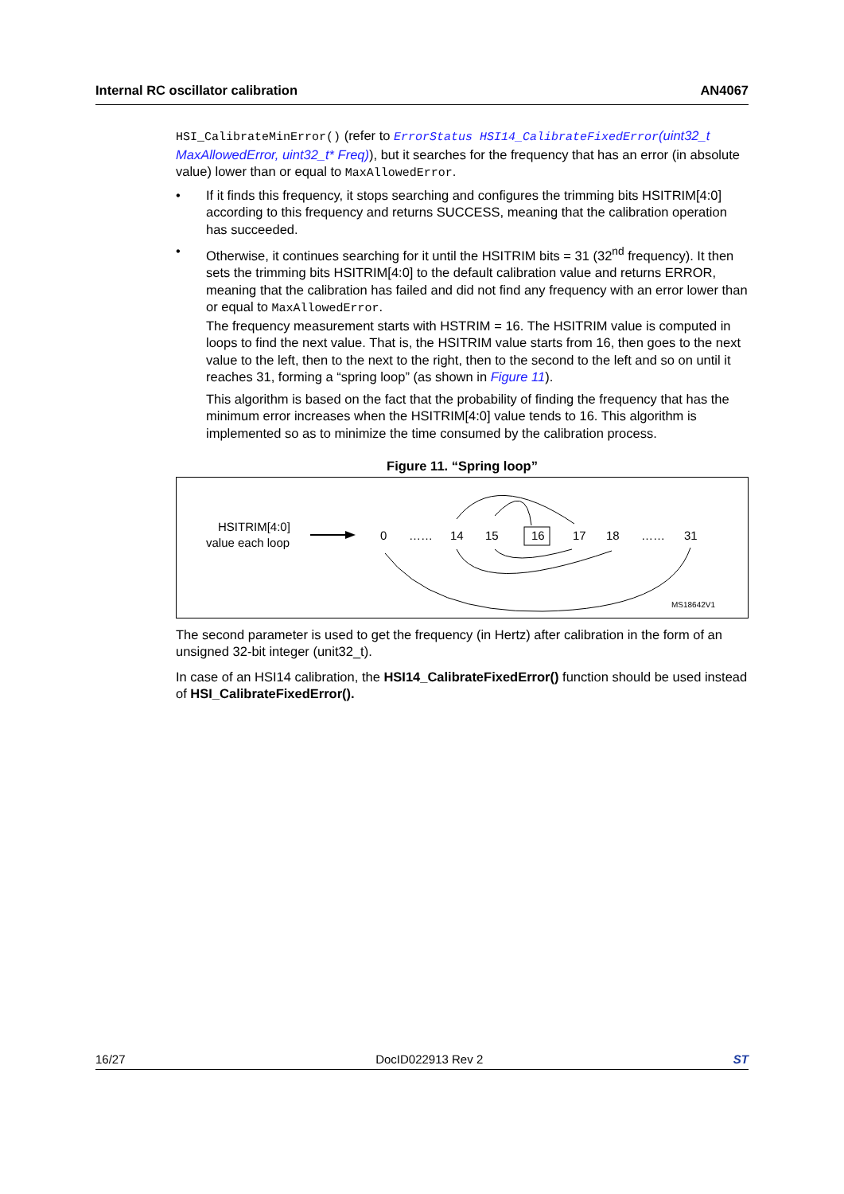Internal RC oscillator calibration AN4067
HSI_CalibrateMinError() (refer to ErrorStatus HSI14_CalibrateFixedError(uint32_t MaxAllowedError, uint32_t* Freq)), but it searches for the frequency that has an error (in absolute value) lower than or equal to MaxAllowedError.
• If it finds this frequency, it stops searching and configures the trimming bits HSITRIM[4:0] according to this frequency and returns SUCCESS, meaning that the calibration operation has succeeded.
• Otherwise, it continues searching for it until the HSITRIM bits = 31 (32<sup>nd</sup> frequency). It then sets the trimming bits HSITRIM[4:0] to the default calibration value and returns ERROR, meaning that the calibration has failed and did not find any frequency with an error lower than or equal to MaxAllowedError.
The frequency measurement starts with HSTRIM = 16. The HSITRIM value is computed in loops to find the next value. That is, the HSITRIM value starts from 16, then goes to the next value to the left, then to the next to the right, then to the second to the left and so on until it reaches 31, forming a “spring loop” (as shown in Figure 11).
This algorithm is based on the fact that the probability of finding the frequency that has the minimum error increases when the HSITRIM[4:0] value tends to 16. This algorithm is implemented so as to minimize the time consumed by the calibration process.
Figure 11. “Spring loop”
HSITRIM[4:0]
value each loop
0
……
14
15
16
17
18
……
31
MS18642V1
The second parameter is used to get the frequency (in Hertz) after calibration in the form of an unsigned 32-bit integer (unit32_t).
In case of an HSI14 calibration, the HSI14_CalibrateFixedError() function should be used instead of HSI_CalibrateFixedError().
16/27 DocID022913 Rev 2 ST